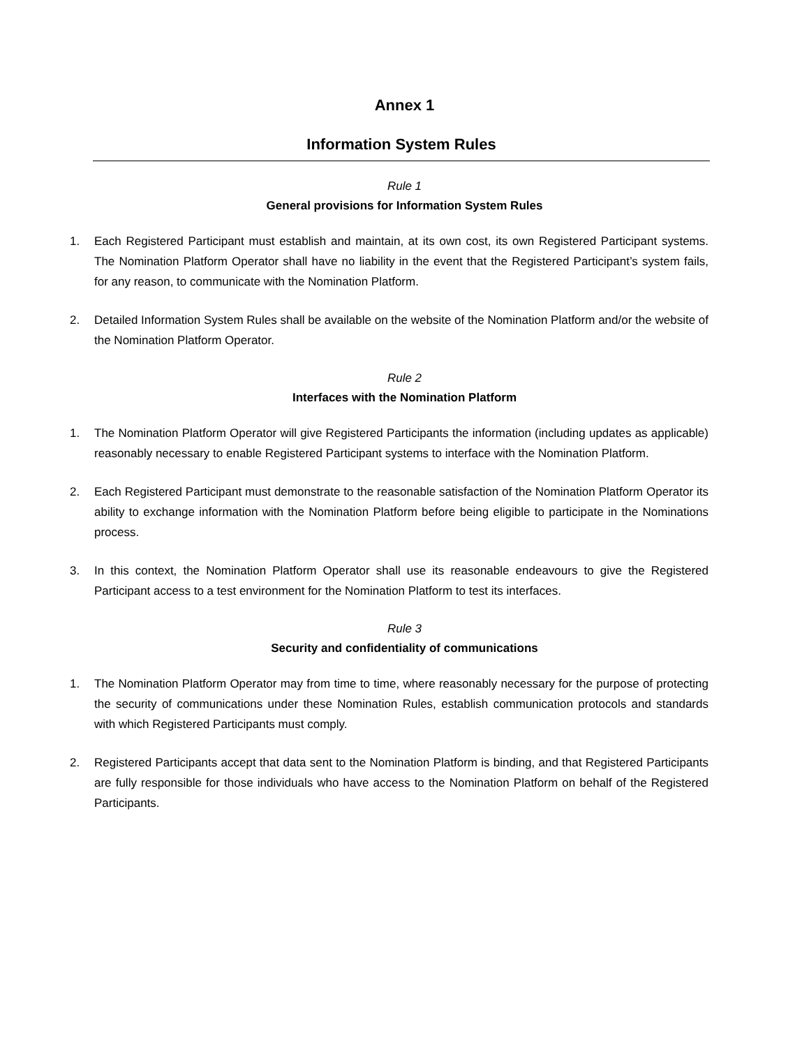Annex 1
Information System Rules
Rule 1
General provisions for Information System Rules
1. Each Registered Participant must establish and maintain, at its own cost, its own Registered Participant systems. The Nomination Platform Operator shall have no liability in the event that the Registered Participant’s system fails, for any reason, to communicate with the Nomination Platform.
2. Detailed Information System Rules shall be available on the website of the Nomination Platform and/or the website of the Nomination Platform Operator.
Rule 2
Interfaces with the Nomination Platform
1. The Nomination Platform Operator will give Registered Participants the information (including updates as applicable) reasonably necessary to enable Registered Participant systems to interface with the Nomination Platform.
2. Each Registered Participant must demonstrate to the reasonable satisfaction of the Nomination Platform Operator its ability to exchange information with the Nomination Platform before being eligible to participate in the Nominations process.
3. In this context, the Nomination Platform Operator shall use its reasonable endeavours to give the Registered Participant access to a test environment for the Nomination Platform to test its interfaces.
Rule 3
Security and confidentiality of communications
1. The Nomination Platform Operator may from time to time, where reasonably necessary for the purpose of protecting the security of communications under these Nomination Rules, establish communication protocols and standards with which Registered Participants must comply.
2. Registered Participants accept that data sent to the Nomination Platform is binding, and that Registered Participants are fully responsible for those individuals who have access to the Nomination Platform on behalf of the Registered Participants.